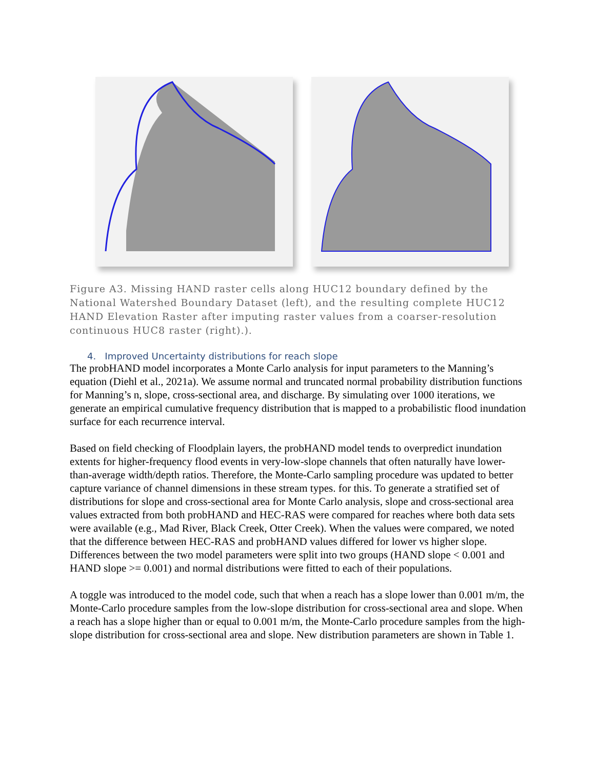Figure A3. Missing HAND raster cells along HUC12 boundary defined by the National Watershed Boundary Dataset (left), and the resulting complete HUC12 HAND Elevation Raster after imputing raster values from a coarser-resolution continuous HUC8 raster (right).).
4. Improved Uncertainty distributions for reach slope
The probHAND model incorporates a Monte Carlo analysis for input parameters to the Manning’s equation (Diehl et al., 2021a). We assume normal and truncated normal probability distribution functions for Manning’s n, slope, cross-sectional area, and discharge. By simulating over 1000 iterations, we generate an empirical cumulative frequency distribution that is mapped to a probabilistic flood inundation surface for each recurrence interval.
Based on field checking of Floodplain layers, the probHAND model tends to overpredict inundation extents for higher-frequency flood events in very-low-slope channels that often naturally have lower-than-average width/depth ratios. Therefore, the Monte-Carlo sampling procedure was updated to better capture variance of channel dimensions in these stream types. for this. To generate a stratified set of distributions for slope and cross-sectional area for Monte Carlo analysis, slope and cross-sectional area values extracted from both probHAND and HEC-RAS were compared for reaches where both data sets were available (e.g., Mad River, Black Creek, Otter Creek). When the values were compared, we noted that the difference between HEC-RAS and probHAND values differed for lower vs higher slope. Differences between the two model parameters were split into two groups (HAND slope < 0.001 and HAND slope >= 0.001) and normal distributions were fitted to each of their populations.
A toggle was introduced to the model code, such that when a reach has a slope lower than 0.001 m/m, the Monte-Carlo procedure samples from the low-slope distribution for cross-sectional area and slope. When a reach has a slope higher than or equal to 0.001 m/m, the Monte-Carlo procedure samples from the high-slope distribution for cross-sectional area and slope. New distribution parameters are shown in Table 1.